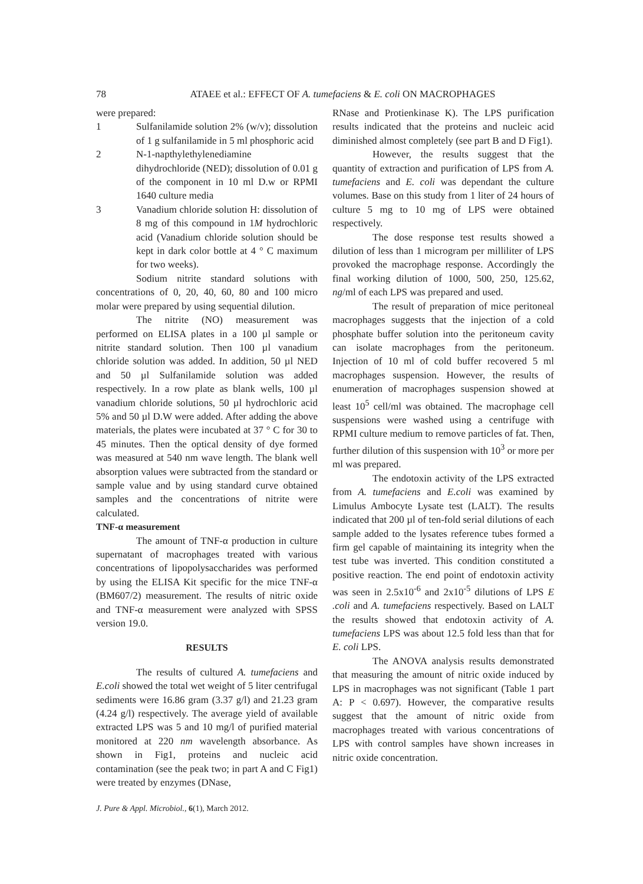78
ATAEE et al.: EFFECT OF A. tumefaciens & E. coli ON MACROPHAGES
were prepared:
1 Sulfanilamide solution 2% (w/v); dissolution of 1 g sulfanilamide in 5 ml phosphoric acid
2 N-1-napthylethylenediamine dihydrochloride (NED); dissolution of 0.01 g of the component in 10 ml D.w or RPMI 1640 culture media
3 Vanadium chloride solution H: dissolution of 8 mg of this compound in 1M hydrochloric acid (Vanadium chloride solution should be kept in dark color bottle at 4 ° C maximum for two weeks).
Sodium nitrite standard solutions with concentrations of 0, 20, 40, 60, 80 and 100 micro molar were prepared by using sequential dilution.
The nitrite (NO) measurement was performed on ELISA plates in a 100 µl sample or nitrite standard solution. Then 100 µl vanadium chloride solution was added. In addition, 50 µl NED and 50 µl Sulfanilamide solution was added respectively. In a row plate as blank wells, 100 µl vanadium chloride solutions, 50 µl hydrochloric acid 5% and 50 µl D.W were added. After adding the above materials, the plates were incubated at 37 ° C for 30 to 45 minutes. Then the optical density of dye formed was measured at 540 nm wave length. The blank well absorption values were subtracted from the standard or sample value and by using standard curve obtained samples and the concentrations of nitrite were calculated.
TNF-α measurement
The amount of TNF-α production in culture supernatant of macrophages treated with various concentrations of lipopolysaccharides was performed by using the ELISA Kit specific for the mice TNF-α (BM607/2) measurement. The results of nitric oxide and TNF-α measurement were analyzed with SPSS version 19.0.
RESULTS
The results of cultured A. tumefaciens and E.coli showed the total wet weight of 5 liter centrifugal sediments were 16.86 gram (3.37 g/l) and 21.23 gram (4.24 g/l) respectively. The average yield of available extracted LPS was 5 and 10 mg/l of purified material monitored at 220 nm wavelength absorbance. As shown in Fig1, proteins and nucleic acid contamination (see the peak two; in part A and C Fig1) were treated by enzymes (DNase,
RNase and Protienkinase K). The LPS purification results indicated that the proteins and nucleic acid diminished almost completely (see part B and D Fig1).
However, the results suggest that the quantity of extraction and purification of LPS from A. tumefaciens and E. coli was dependant the culture volumes. Base on this study from 1 liter of 24 hours of culture 5 mg to 10 mg of LPS were obtained respectively.
The dose response test results showed a dilution of less than 1 microgram per milliliter of LPS provoked the macrophage response. Accordingly the final working dilution of 1000, 500, 250, 125.62, ng/ml of each LPS was prepared and used.
The result of preparation of mice peritoneal macrophages suggests that the injection of a cold phosphate buffer solution into the peritoneum cavity can isolate macrophages from the peritoneum. Injection of 10 ml of cold buffer recovered 5 ml macrophages suspension. However, the results of enumeration of macrophages suspension showed at least 10<sup>5</sup> cell/ml was obtained. The macrophage cell suspensions were washed using a centrifuge with RPMI culture medium to remove particles of fat. Then, further dilution of this suspension with 10<sup>3</sup> or more per ml was prepared.
The endotoxin activity of the LPS extracted from A. tumefaciens and E.coli was examined by Limulus Ambocyte Lysate test (LALT). The results indicated that 200 µl of ten-fold serial dilutions of each sample added to the lysates reference tubes formed a firm gel capable of maintaining its integrity when the test tube was inverted. This condition constituted a positive reaction. The end point of endotoxin activity was seen in 2.5x10<sup>-6</sup> and 2x10<sup>-5</sup> dilutions of LPS E .coli and A. tumefaciens respectively. Based on LALT the results showed that endotoxin activity of A. tumefaciens LPS was about 12.5 fold less than that for E. coli LPS.
The ANOVA analysis results demonstrated that measuring the amount of nitric oxide induced by LPS in macrophages was not significant (Table 1 part A: P < 0.697). However, the comparative results suggest that the amount of nitric oxide from macrophages treated with various concentrations of LPS with control samples have shown increases in nitric oxide concentration.
J. Pure & Appl. Microbiol., 6(1), March 2012.